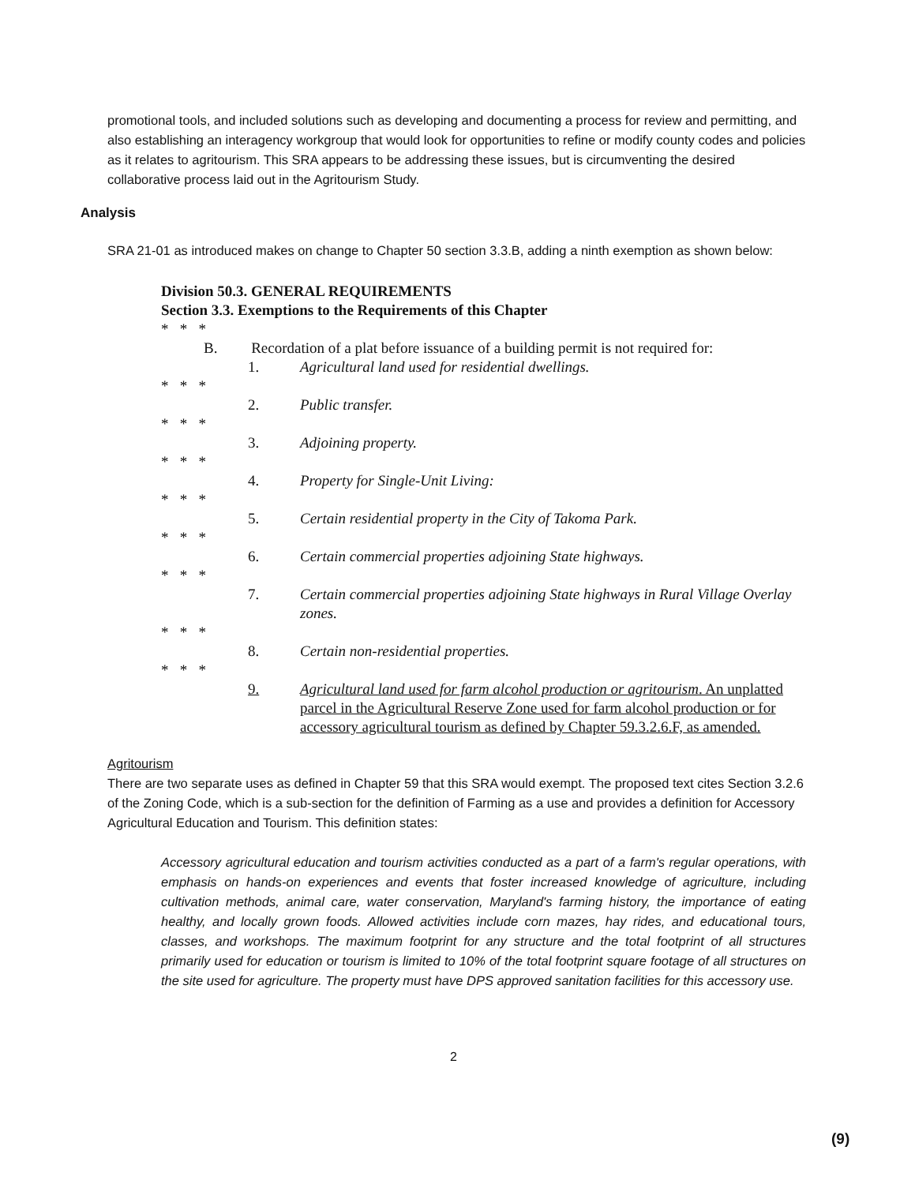promotional tools, and included solutions such as developing and documenting a process for review and permitting, and also establishing an interagency workgroup that would look for opportunities to refine or modify county codes and policies as it relates to agritourism. This SRA appears to be addressing these issues, but is circumventing the desired collaborative process laid out in the Agritourism Study.
Analysis
SRA 21-01 as introduced makes on change to Chapter 50 section 3.3.B, adding a ninth exemption as shown below:
Division 50.3. GENERAL REQUIREMENTS
Section 3.3. Exemptions to the Requirements of this Chapter
* * *
B. Recordation of a plat before issuance of a building permit is not required for:
1. Agricultural land used for residential dwellings.
* * *
2. Public transfer.
* * *
3. Adjoining property.
* * *
4. Property for Single-Unit Living:
* * *
5. Certain residential property in the City of Takoma Park.
* * *
6. Certain commercial properties adjoining State highways.
* * *
7. Certain commercial properties adjoining State highways in Rural Village Overlay zones.
* * *
8. Certain non-residential properties.
* * *
9. Agricultural land used for farm alcohol production or agritourism. An unplatted parcel in the Agricultural Reserve Zone used for farm alcohol production or for accessory agricultural tourism as defined by Chapter 59.3.2.6.F, as amended.
Agritourism
There are two separate uses as defined in Chapter 59 that this SRA would exempt. The proposed text cites Section 3.2.6 of the Zoning Code, which is a sub-section for the definition of Farming as a use and provides a definition for Accessory Agricultural Education and Tourism. This definition states:
Accessory agricultural education and tourism activities conducted as a part of a farm's regular operations, with emphasis on hands-on experiences and events that foster increased knowledge of agriculture, including cultivation methods, animal care, water conservation, Maryland's farming history, the importance of eating healthy, and locally grown foods. Allowed activities include corn mazes, hay rides, and educational tours, classes, and workshops. The maximum footprint for any structure and the total footprint of all structures primarily used for education or tourism is limited to 10% of the total footprint square footage of all structures on the site used for agriculture. The property must have DPS approved sanitation facilities for this accessory use.
2
(9)